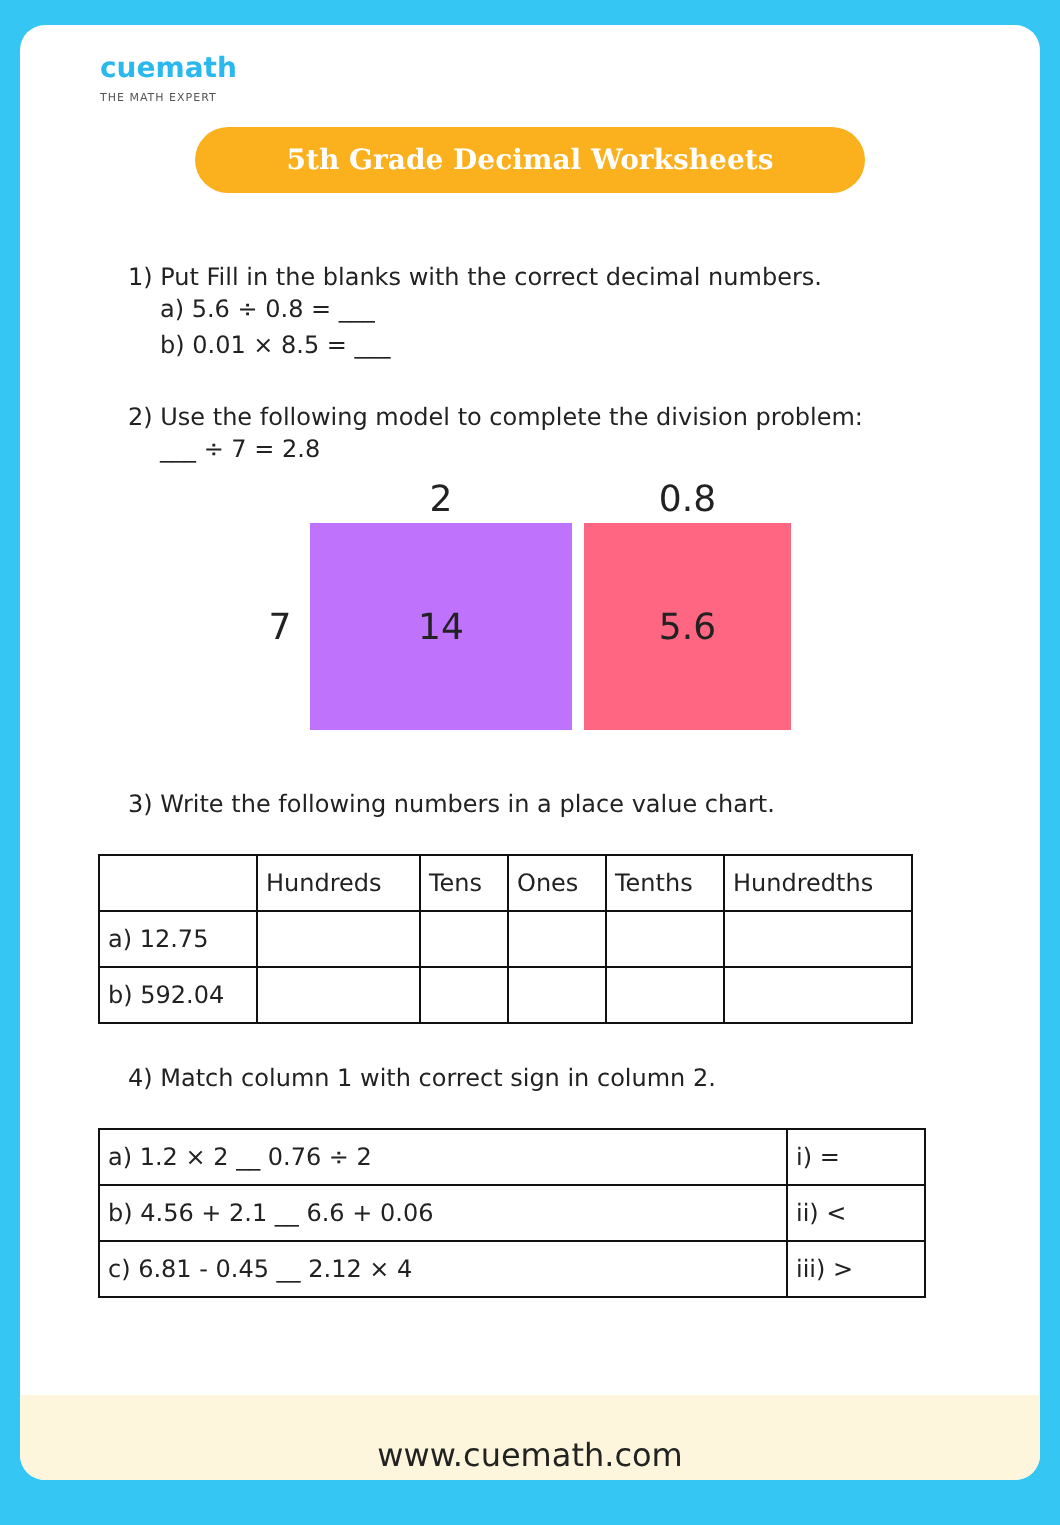cuemath
THE MATH EXPERT
5th Grade Decimal Worksheets
1) Put Fill in the blanks with the correct decimal numbers.
a) 5.6 ÷ 0.8 = ___
b) 0.01 × 8.5 = ___
2) Use the following model to complete the division problem:
___ ÷ 7 = 2.8
2
0.8
7
14
5.6
3) Write the following numbers in a place value chart.
| | Hundreds | Tens | Ones | Tenths | Hundredths |
| --- | --- | --- | --- | --- | --- |
| a) 12.75 | | | | | |
| b) 592.04 | | | | | |
4) Match column 1 with correct sign in column 2.
| a) 1.2 × 2 __ 0.76 ÷ 2 | i) = |
| b) 4.56 + 2.1 __ 6.6 + 0.06 | ii) < |
| c) 6.81 - 0.45 __ 2.12 × 4 | iii) > |
www.cuemath.com